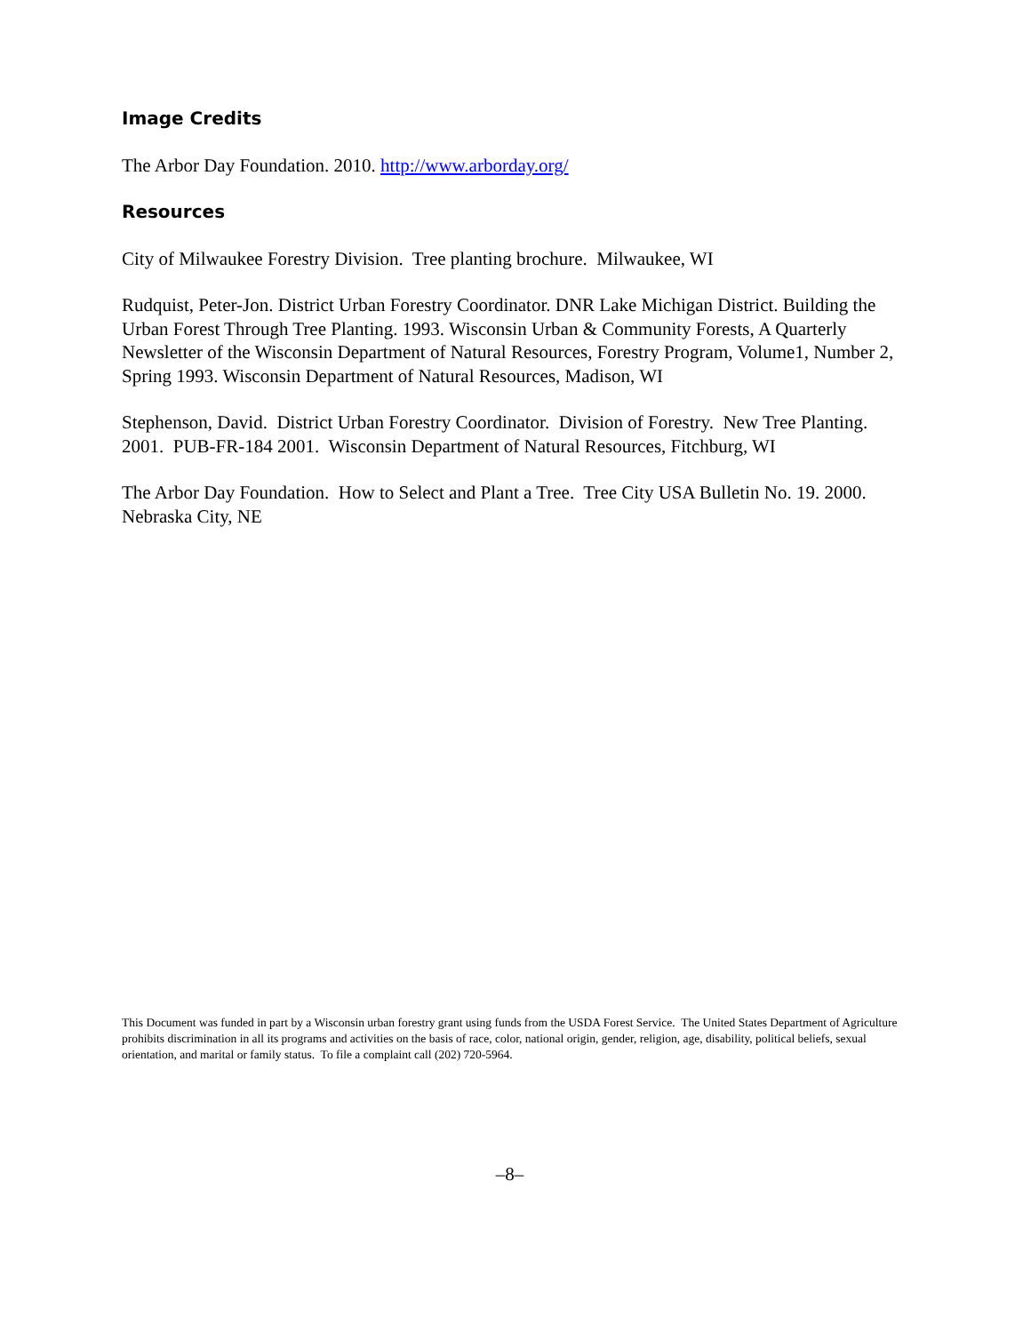Image Credits
The Arbor Day Foundation. 2010. http://www.arborday.org/
Resources
City of Milwaukee Forestry Division. Tree planting brochure. Milwaukee, WI
Rudquist, Peter-Jon. District Urban Forestry Coordinator. DNR Lake Michigan District. Building the Urban Forest Through Tree Planting. 1993. Wisconsin Urban & Community Forests, A Quarterly Newsletter of the Wisconsin Department of Natural Resources, Forestry Program, Volume1, Number 2, Spring 1993. Wisconsin Department of Natural Resources, Madison, WI
Stephenson, David. District Urban Forestry Coordinator. Division of Forestry. New Tree Planting. 2001. PUB-FR-184 2001. Wisconsin Department of Natural Resources, Fitchburg, WI
The Arbor Day Foundation. How to Select and Plant a Tree. Tree City USA Bulletin No. 19. 2000. Nebraska City, NE
This Document was funded in part by a Wisconsin urban forestry grant using funds from the USDA Forest Service. The United States Department of Agriculture prohibits discrimination in all its programs and activities on the basis of race, color, national origin, gender, religion, age, disability, political beliefs, sexual orientation, and marital or family status. To file a complaint call (202) 720-5964.
–8–